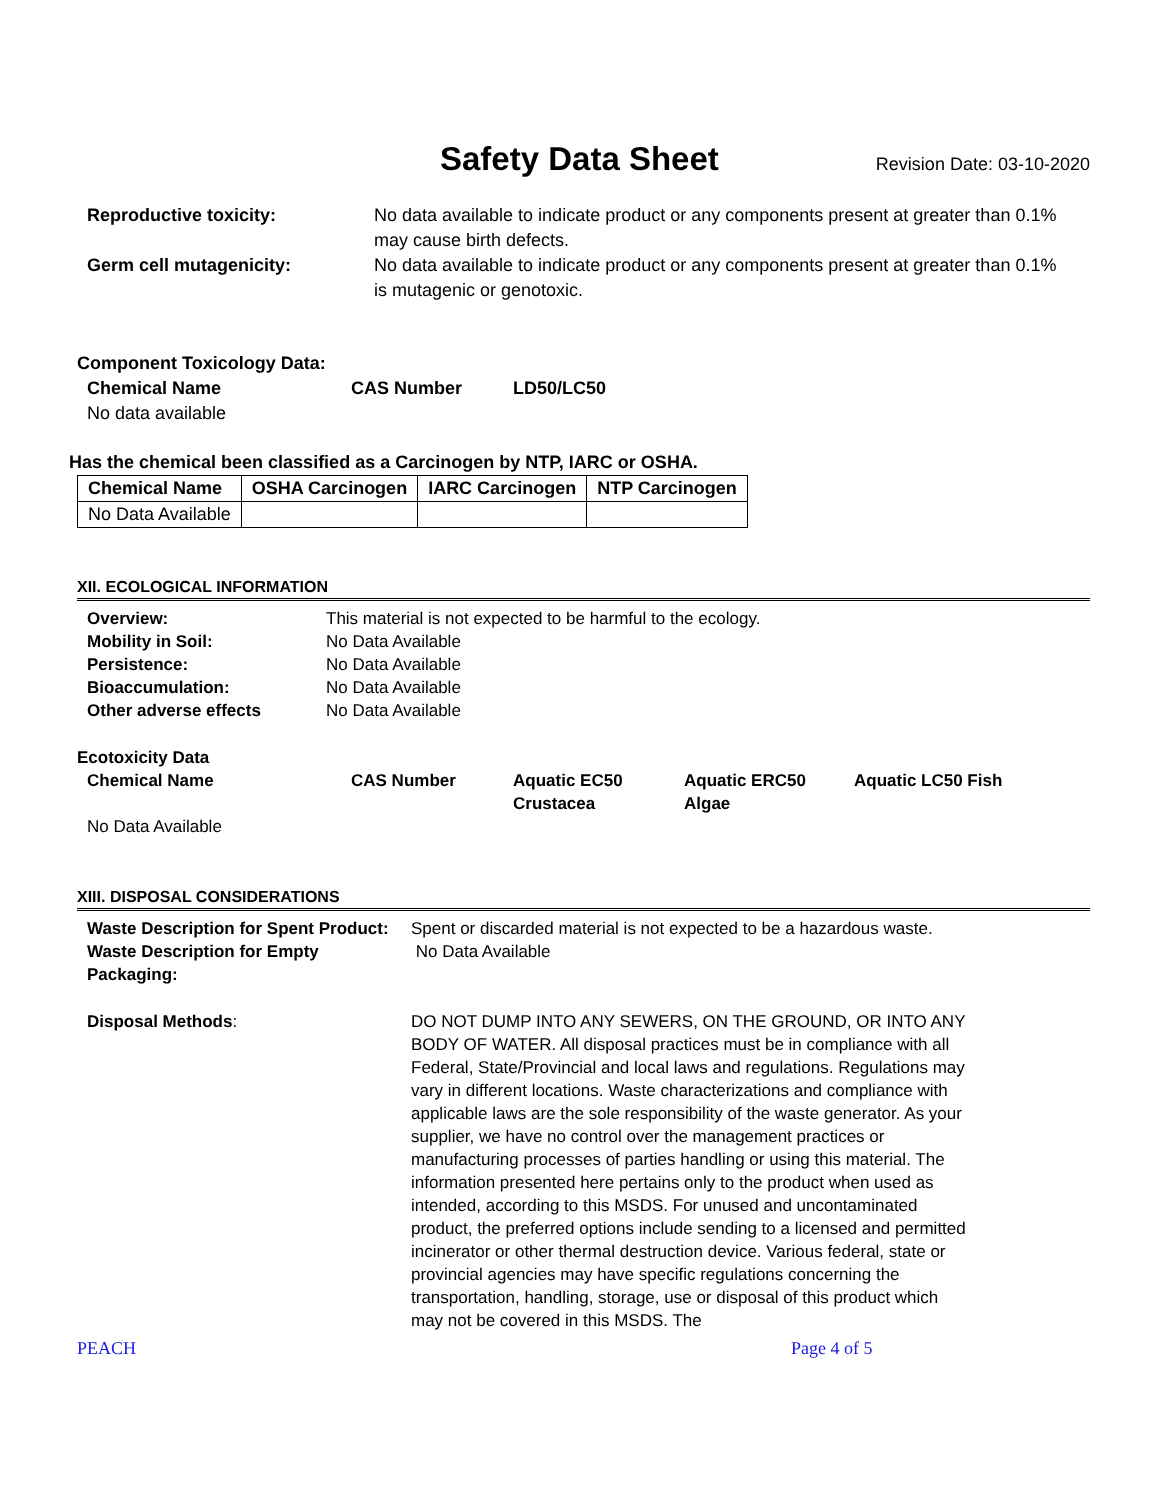Safety Data Sheet
Revision Date: 03-10-2020
Reproductive toxicity: No data available to indicate product or any components present at greater than 0.1% may cause birth defects.
Germ cell mutagenicity: No data available to indicate product or any components present at greater than 0.1% is mutagenic or genotoxic.
Component Toxicology Data:
Chemical Name CAS Number LD50/LC50
No data available
Has the chemical been classified as a Carcinogen by NTP, IARC or OSHA.
| Chemical Name | OSHA Carcinogen | IARC Carcinogen | NTP Carcinogen |
| --- | --- | --- | --- |
| No Data Available | | | |
XII. ECOLOGICAL INFORMATION
Overview: This material is not expected to be harmful to the ecology.
Mobility in Soil: No Data Available
Persistence: No Data Available
Bioaccumulation: No Data Available
Other adverse effects No Data Available
Ecotoxicity Data
Chemical Name CAS Number Aquatic EC50
Crustacea
Aquatic ERC50
Algae
Aquatic LC50 Fish
No Data Available
XIII. DISPOSAL CONSIDERATIONS
Waste Description for Spent Product:
Spent or discarded material is not expected to be a hazardous waste.
Waste Description for Empty
Packaging:
No Data Available
Disposal Methods: DO NOT DUMP INTO ANY SEWERS, ON THE GROUND, OR INTO ANY BODY OF WATER. All disposal practices must be in compliance with all Federal, State/Provincial and local laws and regulations. Regulations may vary in different locations. Waste characterizations and compliance with applicable laws are the sole responsibility of the waste generator. As your supplier, we have no control over the management practices or manufacturing processes of parties handling or using this material. The information presented here pertains only to the product when used as intended, according to this MSDS. For unused and uncontaminated product, the preferred options include sending to a licensed and permitted incinerator or other thermal destruction device. Various federal, state or provincial agencies may have specific regulations concerning the transportation, handling, storage, use or disposal of this product which may not be covered in this MSDS. The
PEACH Page 4 of 5